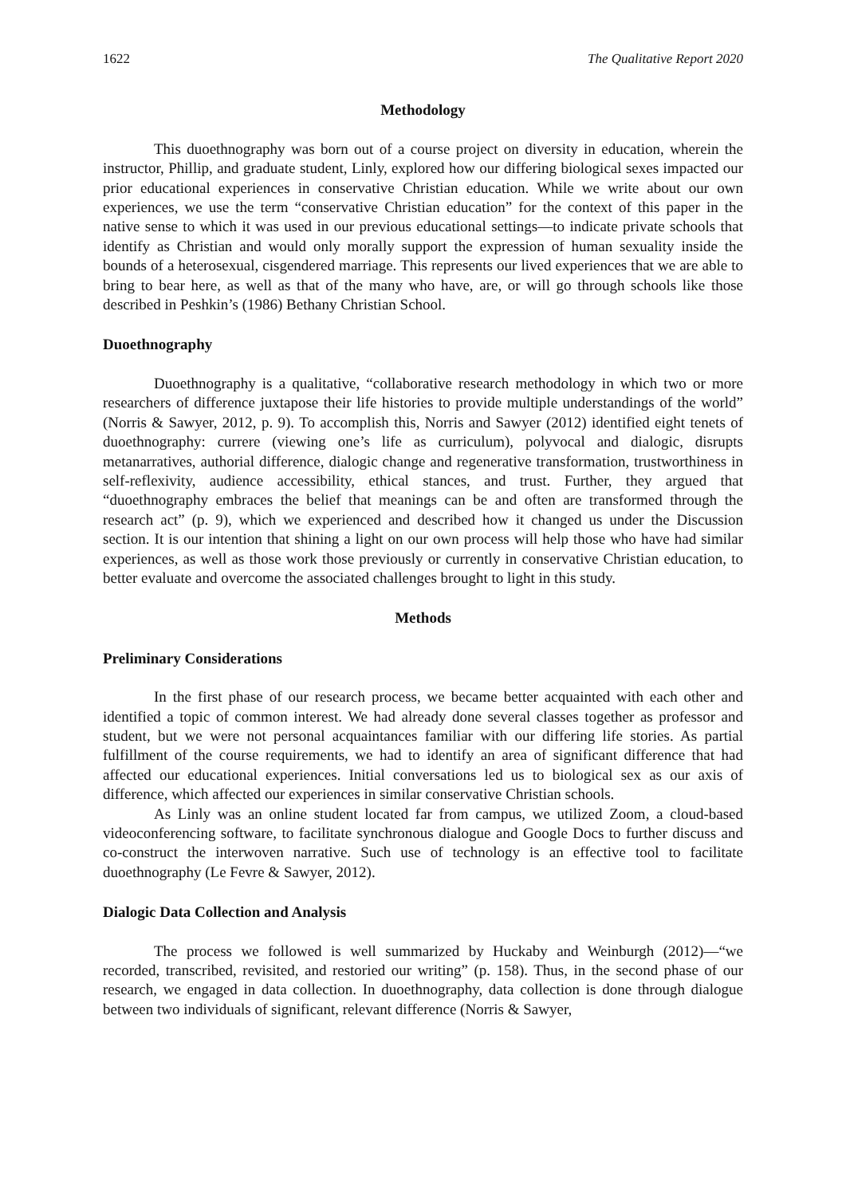1622 The Qualitative Report 2020
Methodology
This duoethnography was born out of a course project on diversity in education, wherein the instructor, Phillip, and graduate student, Linly, explored how our differing biological sexes impacted our prior educational experiences in conservative Christian education. While we write about our own experiences, we use the term “conservative Christian education” for the context of this paper in the native sense to which it was used in our previous educational settings—to indicate private schools that identify as Christian and would only morally support the expression of human sexuality inside the bounds of a heterosexual, cisgendered marriage. This represents our lived experiences that we are able to bring to bear here, as well as that of the many who have, are, or will go through schools like those described in Peshkin’s (1986) Bethany Christian School.
Duoethnography
Duoethnography is a qualitative, “collaborative research methodology in which two or more researchers of difference juxtapose their life histories to provide multiple understandings of the world” (Norris & Sawyer, 2012, p. 9). To accomplish this, Norris and Sawyer (2012) identified eight tenets of duoethnography: currere (viewing one’s life as curriculum), polyvocal and dialogic, disrupts metanarratives, authorial difference, dialogic change and regenerative transformation, trustworthiness in self-reflexivity, audience accessibility, ethical stances, and trust. Further, they argued that “duoethnography embraces the belief that meanings can be and often are transformed through the research act” (p. 9), which we experienced and described how it changed us under the Discussion section. It is our intention that shining a light on our own process will help those who have had similar experiences, as well as those work those previously or currently in conservative Christian education, to better evaluate and overcome the associated challenges brought to light in this study.
Methods
Preliminary Considerations
In the first phase of our research process, we became better acquainted with each other and identified a topic of common interest. We had already done several classes together as professor and student, but we were not personal acquaintances familiar with our differing life stories. As partial fulfillment of the course requirements, we had to identify an area of significant difference that had affected our educational experiences. Initial conversations led us to biological sex as our axis of difference, which affected our experiences in similar conservative Christian schools.
As Linly was an online student located far from campus, we utilized Zoom, a cloud-based videoconferencing software, to facilitate synchronous dialogue and Google Docs to further discuss and co-construct the interwoven narrative. Such use of technology is an effective tool to facilitate duoethnography (Le Fevre & Sawyer, 2012).
Dialogic Data Collection and Analysis
The process we followed is well summarized by Huckaby and Weinburgh (2012)—“we recorded, transcribed, revisited, and restoried our writing” (p. 158). Thus, in the second phase of our research, we engaged in data collection. In duoethnography, data collection is done through dialogue between two individuals of significant, relevant difference (Norris & Sawyer,